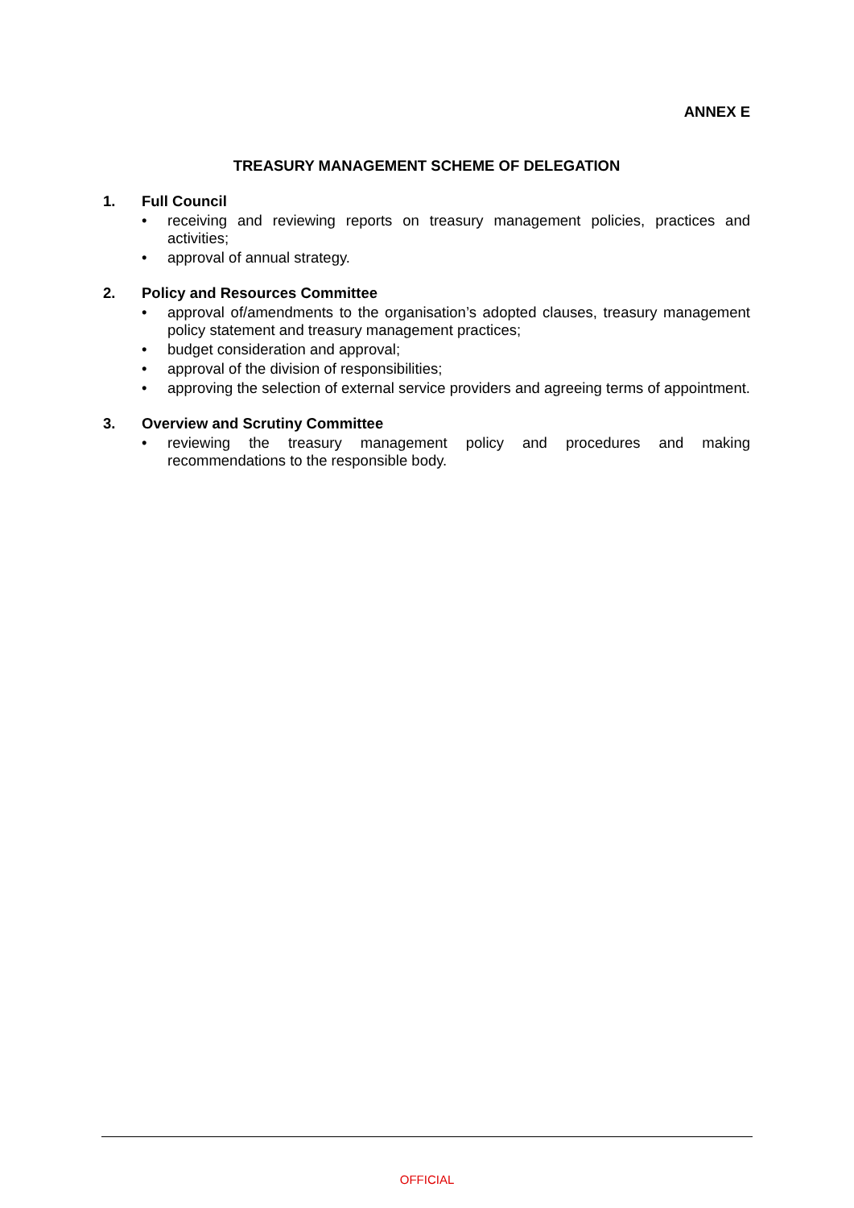ANNEX E
TREASURY MANAGEMENT SCHEME OF DELEGATION
1. Full Council
• receiving and reviewing reports on treasury management policies, practices and activities;
• approval of annual strategy.
2. Policy and Resources Committee
• approval of/amendments to the organisation’s adopted clauses, treasury management policy statement and treasury management practices;
• budget consideration and approval;
• approval of the division of responsibilities;
• approving the selection of external service providers and agreeing terms of appointment.
3. Overview and Scrutiny Committee
• reviewing the treasury management policy and procedures and making recommendations to the responsible body.
OFFICIAL